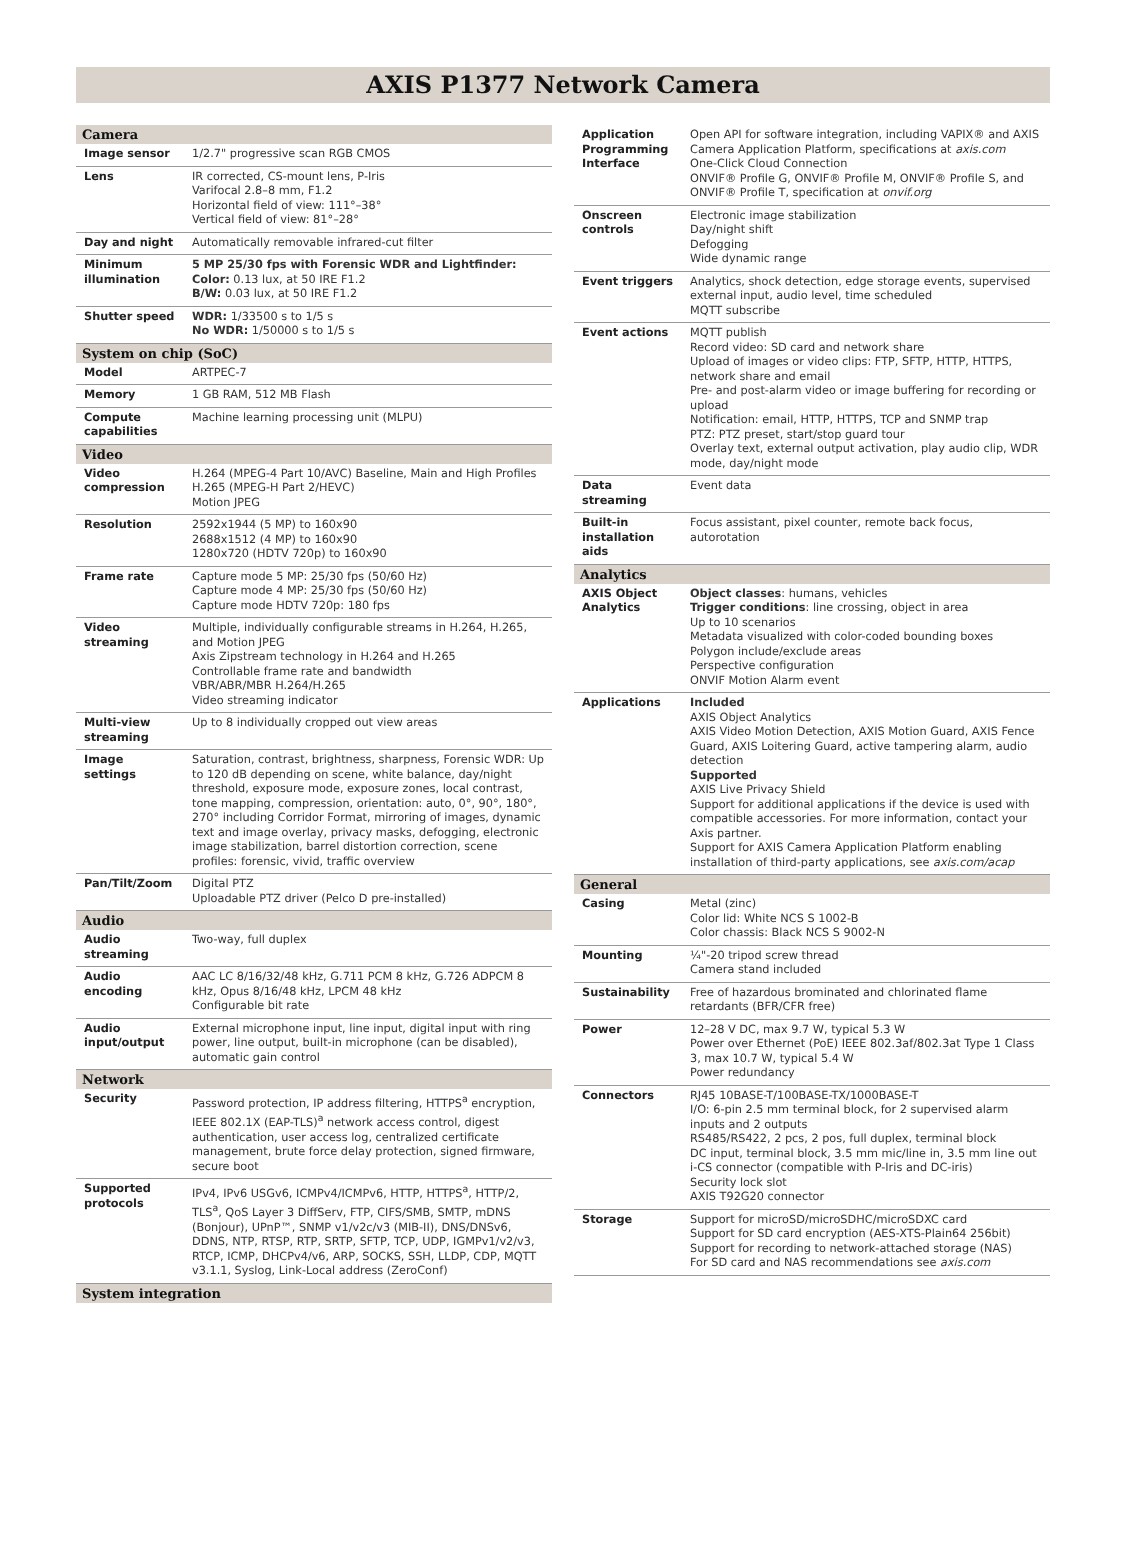AXIS P1377 Network Camera
| Camera | |
| --- | --- |
| Image sensor | 1/2.7" progressive scan RGB CMOS |
| Lens | IR corrected, CS-mount lens, P-Iris Varifocal 2.8–8 mm, F1.2 Horizontal field of view: 111°–38° Vertical field of view: 81°–28° |
| Day and night | Automatically removable infrared-cut filter |
| Minimum illumination | 5 MP 25/30 fps with Forensic WDR and Lightfinder: Color: 0.13 lux, at 50 IRE F1.2 B/W: 0.03 lux, at 50 IRE F1.2 |
| Shutter speed | WDR: 1/33500 s to 1/5 s No WDR: 1/50000 s to 1/5 s |
| System on chip (SoC) | |
| Model | ARTPEC-7 |
| Memory | 1 GB RAM, 512 MB Flash |
| Compute capabilities | Machine learning processing unit (MLPU) |
| Video | |
| Video compression | H.264 (MPEG-4 Part 10/AVC) Baseline, Main and High Profiles H.265 (MPEG-H Part 2/HEVC) Motion JPEG |
| Resolution | 2592x1944 (5 MP) to 160x90 2688x1512 (4 MP) to 160x90 1280x720 (HDTV 720p) to 160x90 |
| Frame rate | Capture mode 5 MP: 25/30 fps (50/60 Hz) Capture mode 4 MP: 25/30 fps (50/60 Hz) Capture mode HDTV 720p: 180 fps |
| Video streaming | Multiple, individually configurable streams in H.264, H.265, and Motion JPEG Axis Zipstream technology in H.264 and H.265 Controllable frame rate and bandwidth VBR/ABR/MBR H.264/H.265 Video streaming indicator |
| Multi-view streaming | Up to 8 individually cropped out view areas |
| Image settings | Saturation, contrast, brightness, sharpness, Forensic WDR: Up to 120 dB depending on scene, white balance, day/night threshold, exposure mode, exposure zones, local contrast, tone mapping, compression, orientation: auto, 0°, 90°, 180°, 270° including Corridor Format, mirroring of images, dynamic text and image overlay, privacy masks, defogging, electronic image stabilization, barrel distortion correction, scene profiles: forensic, vivid, traffic overview |
| Pan/Tilt/Zoom | Digital PTZ Uploadable PTZ driver (Pelco D pre-installed) |
| Audio | |
| Audio streaming | Two-way, full duplex |
| Audio encoding | AAC LC 8/16/32/48 kHz, G.711 PCM 8 kHz, G.726 ADPCM 8 kHz, Opus 8/16/48 kHz, LPCM 48 kHz Configurable bit rate |
| Audio input/output | External microphone input, line input, digital input with ring power, line output, built-in microphone (can be disabled), automatic gain control |
| Network | |
| Security | Password protection, IP address filtering, HTTPS<sup>a</sup> encryption, IEEE 802.1X (EAP-TLS)<sup>a</sup> network access control, digest authentication, user access log, centralized certificate management, brute force delay protection, signed firmware, secure boot |
| Supported protocols | IPv4, IPv6 USGv6, ICMPv4/ICMPv6, HTTP, HTTPS<sup>a</sup>, HTTP/2, TLS<sup>a</sup>, QoS Layer 3 DiffServ, FTP, CIFS/SMB, SMTP, mDNS (Bonjour), UPnP™, SNMP v1/v2c/v3 (MIB-II), DNS/DNSv6, DDNS, NTP, RTSP, RTP, SRTP, SFTP, TCP, UDP, IGMPv1/v2/v3, RTCP, ICMP, DHCPv4/v6, ARP, SOCKS, SSH, LLDP, CDP, MQTT v3.1.1, Syslog, Link-Local address (ZeroConf) |
| System integration | |
| Application Programming Interface | Open API for software integration, including VAPIX® and AXIS Camera Application Platform, specifications at axis.com One-Click Cloud Connection ONVIF® Profile G, ONVIF® Profile M, ONVIF® Profile S, and ONVIF® Profile T, specification at onvif.org |
| Onscreen controls | Electronic image stabilization Day/night shift Defogging Wide dynamic range |
| Event triggers | Analytics, shock detection, edge storage events, supervised external input, audio level, time scheduled MQTT subscribe |
| Event actions | MQTT publish Record video: SD card and network share Upload of images or video clips: FTP, SFTP, HTTP, HTTPS, network share and email Pre- and post-alarm video or image buffering for recording or upload Notification: email, HTTP, HTTPS, TCP and SNMP trap PTZ: PTZ preset, start/stop guard tour Overlay text, external output activation, play audio clip, WDR mode, day/night mode |
| Data streaming | Event data |
| Built-in installation aids | Focus assistant, pixel counter, remote back focus, autorotation |
| Analytics | |
| AXIS Object Analytics | Object classes : humans, vehicles Trigger conditions : line crossing, object in area Up to 10 scenarios Metadata visualized with color-coded bounding boxes Polygon include/exclude areas Perspective configuration ONVIF Motion Alarm event |
| Applications | Included AXIS Object Analytics AXIS Video Motion Detection, AXIS Motion Guard, AXIS Fence Guard, AXIS Loitering Guard, active tampering alarm, audio detection Supported AXIS Live Privacy Shield Support for additional applications if the device is used with compatible accessories. For more information, contact your Axis partner. Support for AXIS Camera Application Platform enabling installation of third-party applications, see axis.com/acap |
| General | |
| Casing | Metal (zinc) Color lid: White NCS S 1002-B Color chassis: Black NCS S 9002-N |
| Mounting | ¼"-20 tripod screw thread Camera stand included |
| Sustainability | Free of hazardous brominated and chlorinated flame retardants (BFR/CFR free) |
| Power | 12–28 V DC, max 9.7 W, typical 5.3 W Power over Ethernet (PoE) IEEE 802.3af/802.3at Type 1 Class 3, max 10.7 W, typical 5.4 W Power redundancy |
| Connectors | RJ45 10BASE-T/100BASE-TX/1000BASE-T I/O: 6-pin 2.5 mm terminal block, for 2 supervised alarm inputs and 2 outputs RS485/RS422, 2 pcs, 2 pos, full duplex, terminal block DC input, terminal block, 3.5 mm mic/line in, 3.5 mm line out i-CS connector (compatible with P-Iris and DC-iris) Security lock slot AXIS T92G20 connector |
| Storage | Support for microSD/microSDHC/microSDXC card Support for SD card encryption (AES-XTS-Plain64 256bit) Support for recording to network-attached storage (NAS) For SD card and NAS recommendations see axis.com |